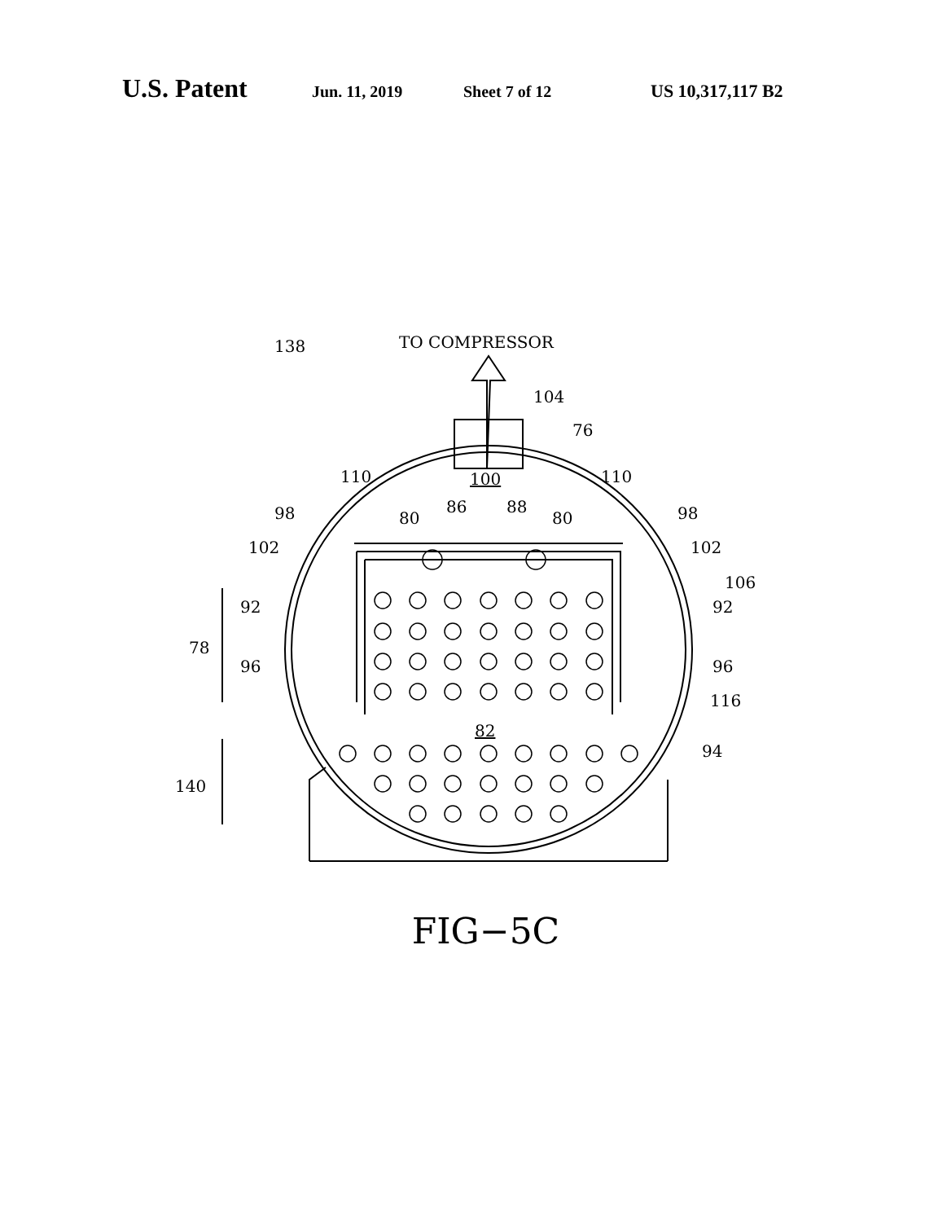U.S. Patent Jun. 11, 2019 Sheet 7 of 12 US 10,317,117 B2
TO COMPRESSOR
138
104
76
100
110
110
98
98
86
88
80
80
102
102
106
92
92
78
96
96
116
82
94
140
FIG−5C